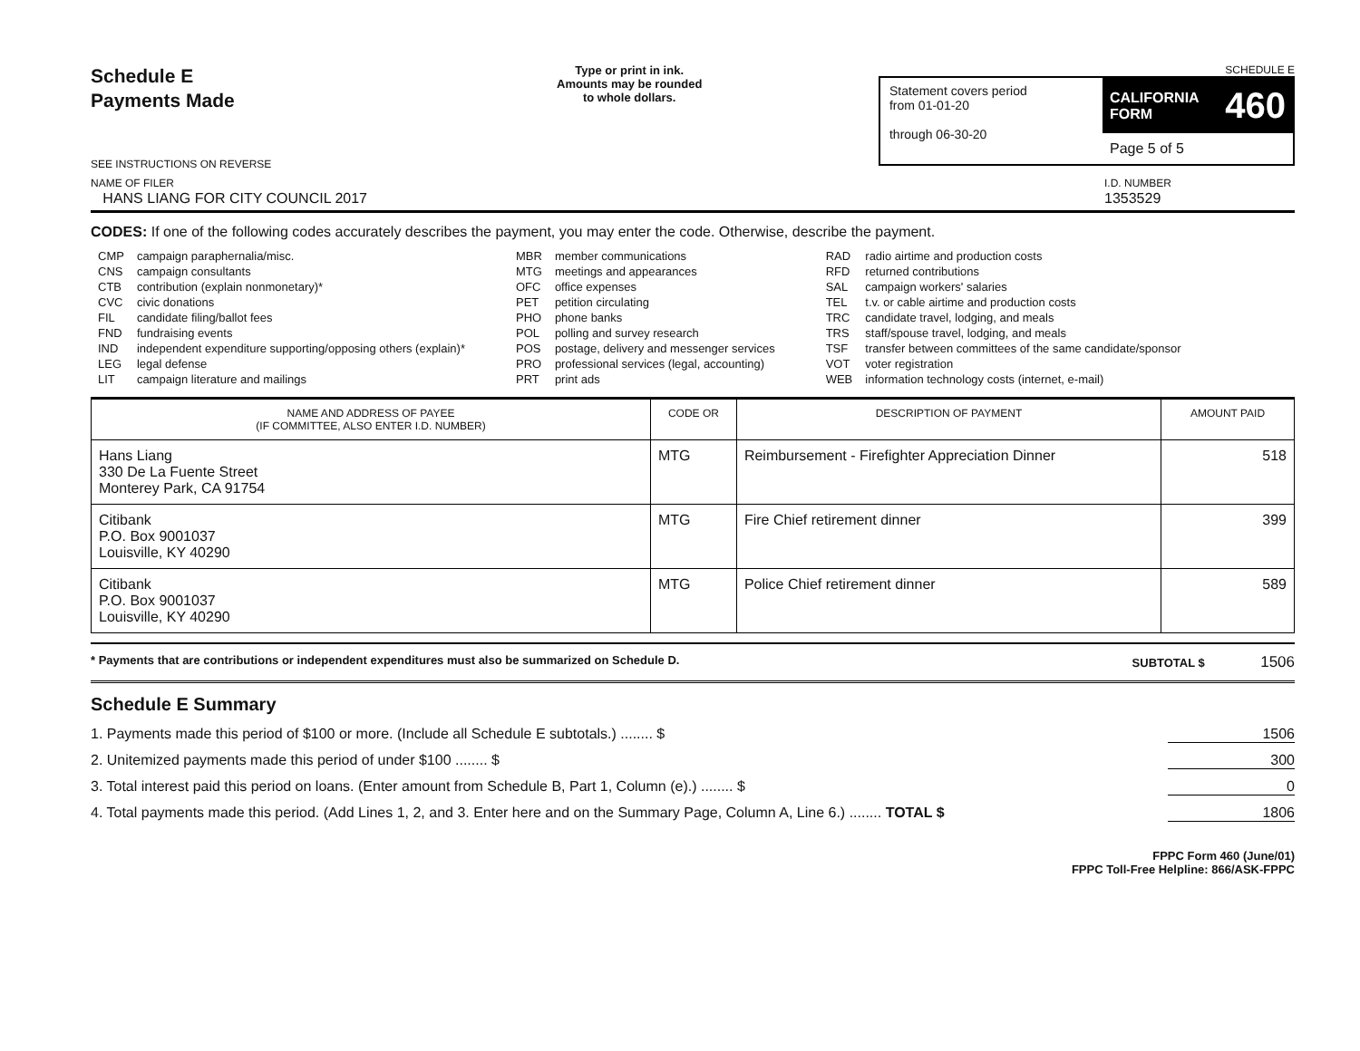Schedule E
Payments Made
SEE INSTRUCTIONS ON REVERSE
Type or print in ink.
Amounts may be rounded
to whole dollars.
SCHEDULE E
Statement covers period
from 01-01-20
through 06-30-20
CALIFORNIA
FORM 460
Page 5 of 5
NAME OF FILER
HANS LIANG FOR CITY COUNCIL 2017
I.D. NUMBER
1353529
CODES: If one of the following codes accurately describes the payment, you may enter the code. Otherwise, describe the payment.
| CMP | campaign paraphernalia/misc. |
| CNS | campaign consultants |
| CTB | contribution (explain nonmonetary)* |
| CVC | civic donations |
| FIL | candidate filing/ballot fees |
| FND | fundraising events |
| IND | independent expenditure supporting/opposing others (explain)* |
| LEG | legal defense |
| LIT | campaign literature and mailings |
| MBR | member communications |
| MTG | meetings and appearances |
| OFC | office expenses |
| PET | petition circulating |
| PHO | phone banks |
| POL | polling and survey research |
| POS | postage, delivery and messenger services |
| PRO | professional services (legal, accounting) |
| PRT | print ads |
| RAD | radio airtime and production costs |
| RFD | returned contributions |
| SAL | campaign workers' salaries |
| TEL | t.v. or cable airtime and production costs |
| TRC | candidate travel, lodging, and meals |
| TRS | staff/spouse travel, lodging, and meals |
| TSF | transfer between committees of the same candidate/sponsor |
| VOT | voter registration |
| WEB | information technology costs (internet, e-mail) |
| NAME AND ADDRESS OF PAYEE (IF COMMITTEE, ALSO ENTER I.D. NUMBER) | CODE OR | DESCRIPTION OF PAYMENT | AMOUNT PAID |
| --- | --- | --- | --- |
| Hans Liang 330 De La Fuente Street Monterey Park, CA 91754 | MTG | Reimbursement - Firefighter Appreciation Dinner | 518 |
| Citibank P.O. Box 9001037 Louisville, KY 40290 | MTG | Fire Chief retirement dinner | 399 |
| Citibank P.O. Box 9001037 Louisville, KY 40290 | MTG | Police Chief retirement dinner | 589 |
* Payments that are contributions or independent expenditures must also be summarized on Schedule D. SUBTOTAL $ 1506
Schedule E Summary
1. Payments made this period of $100 or more. (Include all Schedule E subtotals.) ........ $ 1506
2. Unitemized payments made this period of under $100 ........ $ 300
3. Total interest paid this period on loans. (Enter amount from Schedule B, Part 1, Column (e).) ........ $ 0
4. Total payments made this period. (Add Lines 1, 2, and 3. Enter here and on the Summary Page, Column A, Line 6.) ........ TOTAL $ 1806
FPPC Form 460 (June/01)
FPPC Toll-Free Helpline: 866/ASK-FPPC